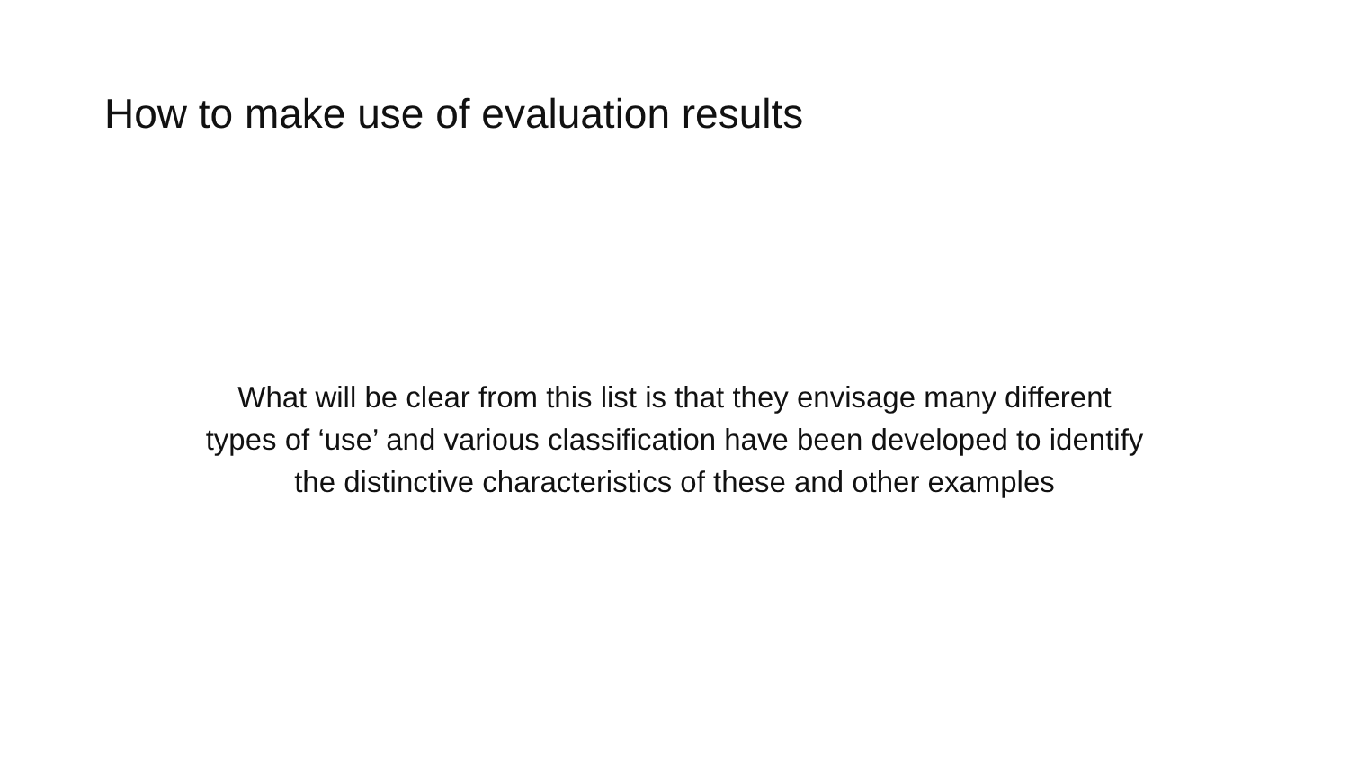How to make use of evaluation results
What will be clear from this list is that they envisage many different
types of ‘use’ and various classification have been developed to identify
the distinctive characteristics of these and other examples